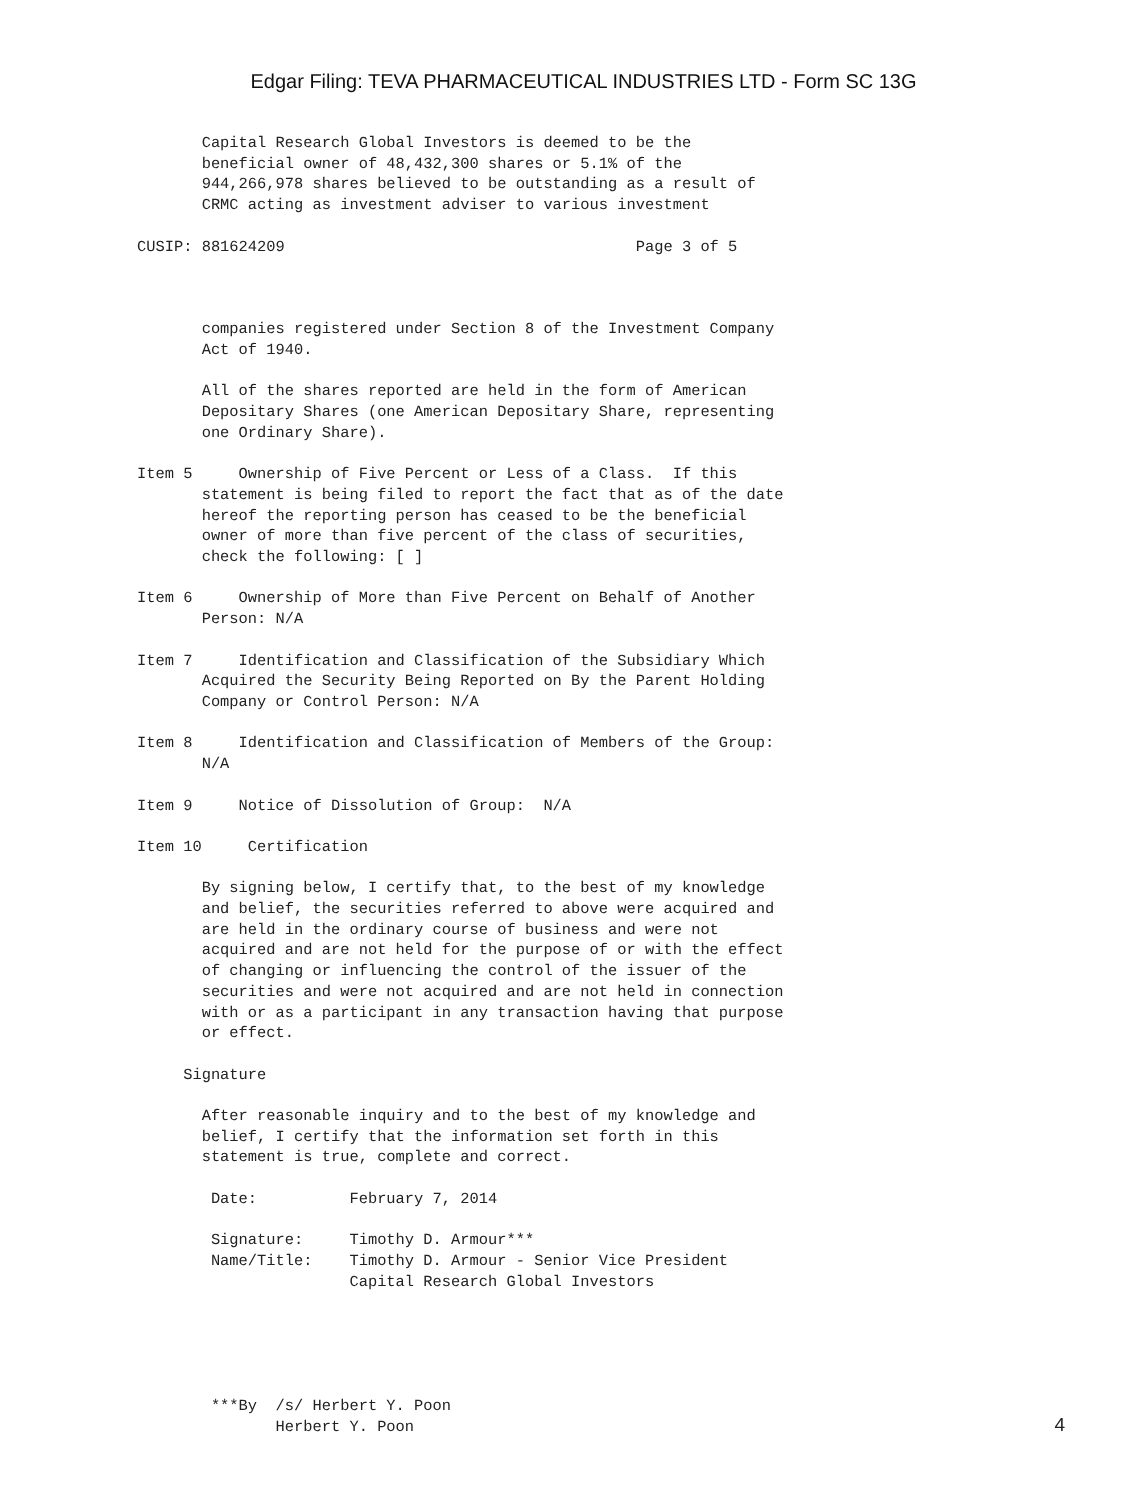Edgar Filing: TEVA PHARMACEUTICAL INDUSTRIES LTD - Form SC 13G
       Capital Research Global Investors is deemed to be the
       beneficial owner of 48,432,300 shares or 5.1% of the
       944,266,978 shares believed to be outstanding as a result of
       CRMC acting as investment adviser to various investment

CUSIP: 881624209                                      Page 3 of 5



       companies registered under Section 8 of the Investment Company
       Act of 1940.

       All of the shares reported are held in the form of American
       Depositary Shares (one American Depositary Share, representing
       one Ordinary Share).

Item 5     Ownership of Five Percent or Less of a Class.  If this
       statement is being filed to report the fact that as of the date
       hereof the reporting person has ceased to be the beneficial
       owner of more than five percent of the class of securities,
       check the following: [ ]

Item 6     Ownership of More than Five Percent on Behalf of Another
       Person: N/A

Item 7     Identification and Classification of the Subsidiary Which
       Acquired the Security Being Reported on By the Parent Holding
       Company or Control Person: N/A

Item 8     Identification and Classification of Members of the Group:
       N/A

Item 9     Notice of Dissolution of Group:  N/A

Item 10     Certification

       By signing below, I certify that, to the best of my knowledge
       and belief, the securities referred to above were acquired and
       are held in the ordinary course of business and were not
       acquired and are not held for the purpose of or with the effect
       of changing or influencing the control of the issuer of the
       securities and were not acquired and are not held in connection
       with or as a participant in any transaction having that purpose
       or effect.

     Signature

       After reasonable inquiry and to the best of my knowledge and
       belief, I certify that the information set forth in this
       statement is true, complete and correct.

        Date:          February 7, 2014

        Signature:     Timothy D. Armour***
        Name/Title:    Timothy D. Armour - Senior Vice President
                       Capital Research Global Investors





        ***By  /s/ Herbert Y. Poon
               Herbert Y. Poon
4